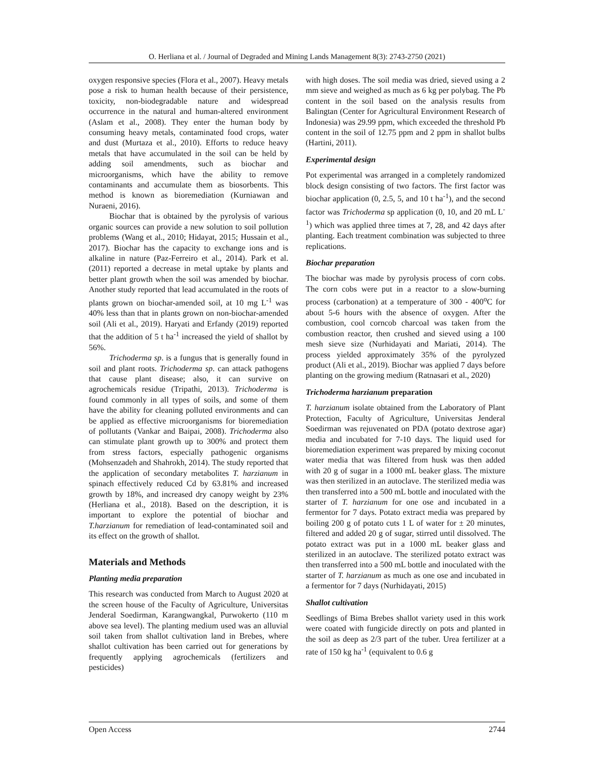O. Herliana et al. / Journal of Degraded and Mining Lands Management 8(3): 2743-2750 (2021)
oxygen responsive species (Flora et al., 2007). Heavy metals pose a risk to human health because of their persistence, toxicity, non-biodegradable nature and widespread occurrence in the natural and human-altered environment (Aslam et al., 2008). They enter the human body by consuming heavy metals, contaminated food crops, water and dust (Murtaza et al., 2010). Efforts to reduce heavy metals that have accumulated in the soil can be held by adding soil amendments, such as biochar and microorganisms, which have the ability to remove contaminants and accumulate them as biosorbents. This method is known as bioremediation (Kurniawan and Nuraeni, 2016).
Biochar that is obtained by the pyrolysis of various organic sources can provide a new solution to soil pollution problems (Wang et al., 2010; Hidayat, 2015; Hussain et al., 2017). Biochar has the capacity to exchange ions and is alkaline in nature (Paz-Ferreiro et al., 2014). Park et al. (2011) reported a decrease in metal uptake by plants and better plant growth when the soil was amended by biochar. Another study reported that lead accumulated in the roots of plants grown on biochar-amended soil, at 10 mg L<sup>-1</sup> was 40% less than that in plants grown on non-biochar-amended soil (Ali et al., 2019). Haryati and Erfandy (2019) reported that the addition of 5 t ha<sup>-1</sup> increased the yield of shallot by 56%.
Trichoderma sp. is a fungus that is generally found in soil and plant roots. Trichoderma sp. can attack pathogens that cause plant disease; also, it can survive on agrochemicals residue (Tripathi, 2013). Trichoderma is found commonly in all types of soils, and some of them have the ability for cleaning polluted environments and can be applied as effective microorganisms for bioremediation of pollutants (Vankar and Baipai, 2008). Trichoderma also can stimulate plant growth up to 300% and protect them from stress factors, especially pathogenic organisms (Mohsenzadeh and Shahrokh, 2014). The study reported that the application of secondary metabolites T. harzianum in spinach effectively reduced Cd by 63.81% and increased growth by 18%, and increased dry canopy weight by 23% (Herliana et al., 2018). Based on the description, it is important to explore the potential of biochar and T.harzianum for remediation of lead-contaminated soil and its effect on the growth of shallot.
Materials and Methods
Planting media preparation
This research was conducted from March to August 2020 at the screen house of the Faculty of Agriculture, Universitas Jenderal Soedirman, Karangwangkal, Purwokerto (110 m above sea level). The planting medium used was an alluvial soil taken from shallot cultivation land in Brebes, where shallot cultivation has been carried out for generations by frequently applying agrochemicals (fertilizers and pesticides)
with high doses. The soil media was dried, sieved using a 2 mm sieve and weighed as much as 6 kg per polybag. The Pb content in the soil based on the analysis results from Balingtan (Center for Agricultural Environment Research of Indonesia) was 29.99 ppm, which exceeded the threshold Pb content in the soil of 12.75 ppm and 2 ppm in shallot bulbs (Hartini, 2011).
Experimental design
Pot experimental was arranged in a completely randomized block design consisting of two factors. The first factor was biochar application (0, 2.5, 5, and 10 t ha<sup>-1</sup>), and the second factor was Trichoderma sp application (0, 10, and 20 mL L<sup>-1</sup>) which was applied three times at 7, 28, and 42 days after planting. Each treatment combination was subjected to three replications.
Biochar preparation
The biochar was made by pyrolysis process of corn cobs. The corn cobs were put in a reactor to a slow-burning process (carbonation) at a temperature of 300 - 400<sup>o</sup>C for about 5-6 hours with the absence of oxygen. After the combustion, cool corncob charcoal was taken from the combustion reactor, then crushed and sieved using a 100 mesh sieve size (Nurhidayati and Mariati, 2014). The process yielded approximately 35% of the pyrolyzed product (Ali et al., 2019). Biochar was applied 7 days before planting on the growing medium (Ratnasari et al., 2020)
Trichoderma harzianum preparation
T. harzianum isolate obtained from the Laboratory of Plant Protection, Faculty of Agriculture, Universitas Jenderal Soedirman was rejuvenated on PDA (potato dextrose agar) media and incubated for 7-10 days. The liquid used for bioremediation experiment was prepared by mixing coconut water media that was filtered from husk was then added with 20 g of sugar in a 1000 mL beaker glass. The mixture was then sterilized in an autoclave. The sterilized media was then transferred into a 500 mL bottle and inoculated with the starter of T. harzianum for one ose and incubated in a fermentor for 7 days. Potato extract media was prepared by boiling 200 g of potato cuts 1 L of water for ± 20 minutes, filtered and added 20 g of sugar, stirred until dissolved. The potato extract was put in a 1000 mL beaker glass and sterilized in an autoclave. The sterilized potato extract was then transferred into a 500 mL bottle and inoculated with the starter of T. harzianum as much as one ose and incubated in a fermentor for 7 days (Nurhidayati, 2015)
Shallot cultivation
Seedlings of Bima Brebes shallot variety used in this work were coated with fungicide directly on pots and planted in the soil as deep as 2/3 part of the tuber. Urea fertilizer at a rate of 150 kg ha<sup>-1</sup> (equivalent to 0.6 g
Open Access 2744